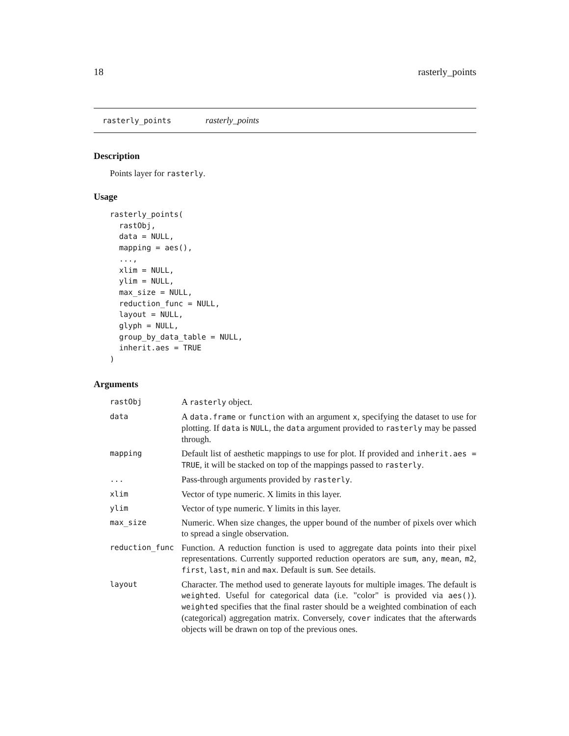18 rasterly_points
rasterly_points rasterly_points
Description
Points layer for rasterly.
Usage
rasterly_points(
  rastObj,
  data = NULL,
  mapping = aes(),
  ...,
  xlim = NULL,
  ylim = NULL,
  max_size = NULL,
  reduction_func = NULL,
  layout = NULL,
  glyph = NULL,
  group_by_data_table = NULL,
  inherit.aes = TRUE
)
Arguments
| rastObj | A rasterly object. |
| data | A data.frame or function with an argument x , specifying the dataset to use for plotting. If data is NULL , the data argument provided to rasterly may be passed through. |
| mapping | Default list of aesthetic mappings to use for plot. If provided and inherit.aes = TRUE , it will be stacked on top of the mappings passed to rasterly . |
| ... | Pass-through arguments provided by rasterly . |
| xlim | Vector of type numeric. X limits in this layer. |
| ylim | Vector of type numeric. Y limits in this layer. |
| max_size | Numeric. When size changes, the upper bound of the number of pixels over which to spread a single observation. |
| reduction_func | Function. A reduction function is used to aggregate data points into their pixel representations. Currently supported reduction operators are sum , any , mean , m2 , first , last , min and max . Default is sum . See details. |
| layout | Character. The method used to generate layouts for multiple images. The default is weighted . Useful for categorical data (i.e. "color" is provided via aes() ). weighted specifies that the final raster should be a weighted combination of each (categorical) aggregation matrix. Conversely, cover indicates that the afterwards objects will be drawn on top of the previous ones. |